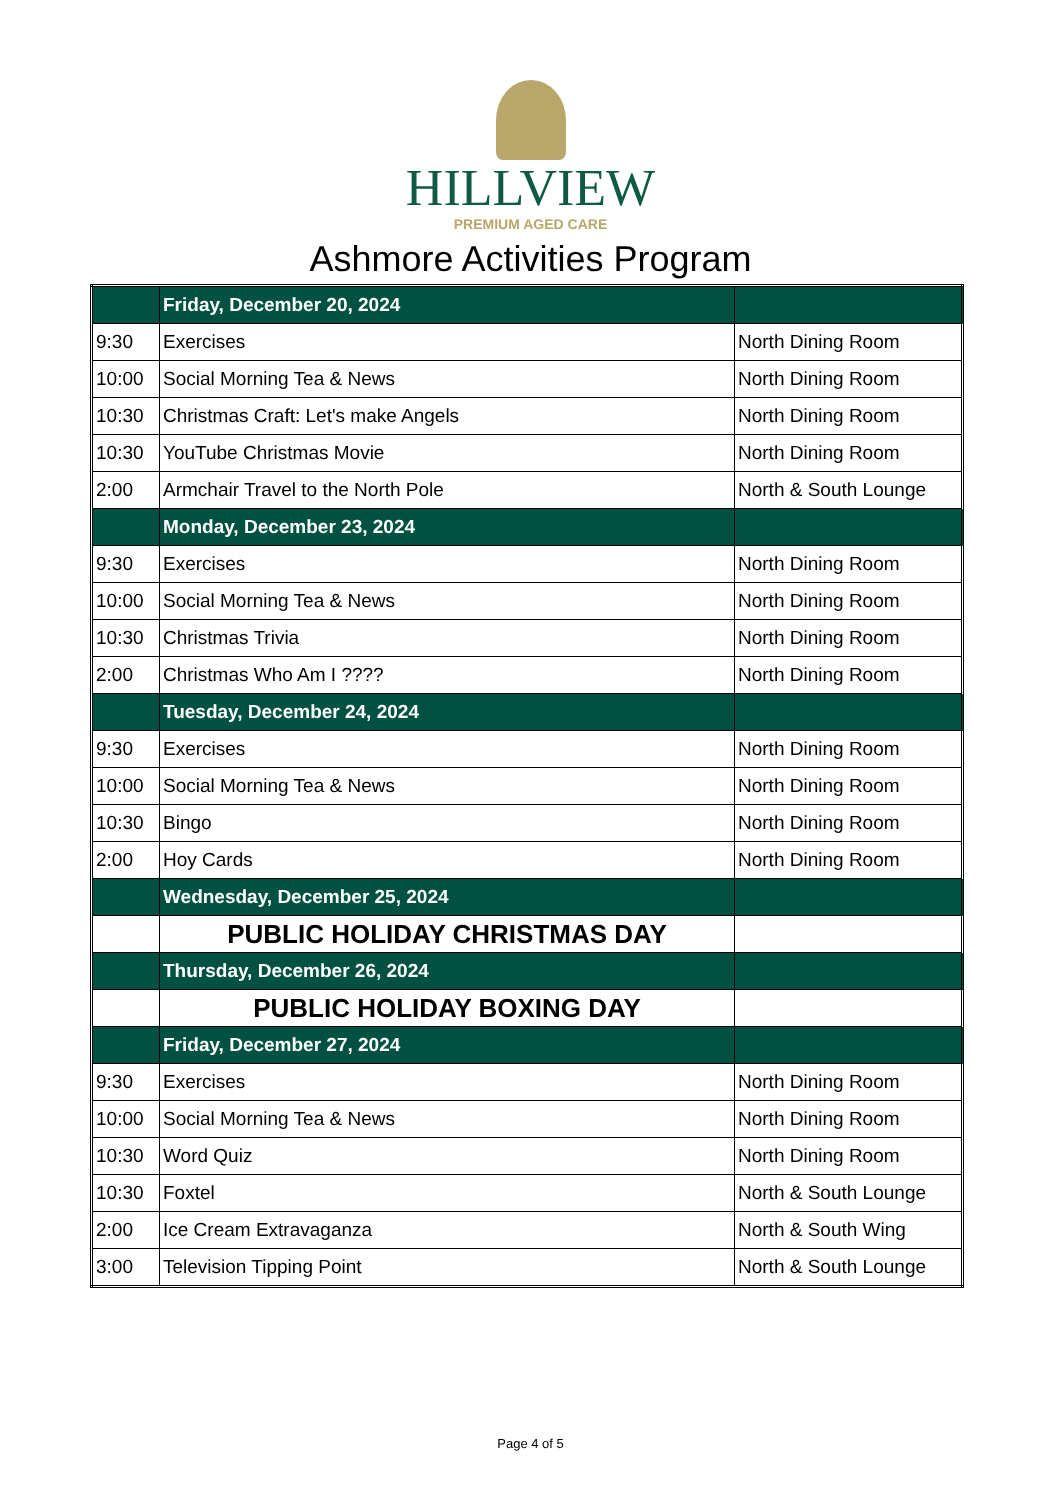HILLVIEW
PREMIUM AGED CARE
Ashmore Activities Program
| | Friday, December 20, 2024 | |
| 9:30 | Exercises | North Dining Room |
| 10:00 | Social Morning Tea & News | North Dining Room |
| 10:30 | Christmas Craft: Let's make Angels | North Dining Room |
| 10:30 | YouTube Christmas Movie | North Dining Room |
| 2:00 | Armchair Travel to the North Pole | North & South Lounge |
| | Monday, December 23, 2024 | |
| 9:30 | Exercises | North Dining Room |
| 10:00 | Social Morning Tea & News | North Dining Room |
| 10:30 | Christmas Trivia | North Dining Room |
| 2:00 | Christmas Who Am I ???? | North Dining Room |
| | Tuesday, December 24, 2024 | |
| 9:30 | Exercises | North Dining Room |
| 10:00 | Social Morning Tea & News | North Dining Room |
| 10:30 | Bingo | North Dining Room |
| 2:00 | Hoy Cards | North Dining Room |
| | Wednesday, December 25, 2024 | |
| | PUBLIC HOLIDAY CHRISTMAS DAY | |
| | Thursday, December 26, 2024 | |
| | PUBLIC HOLIDAY BOXING DAY | |
| | Friday, December 27, 2024 | |
| 9:30 | Exercises | North Dining Room |
| 10:00 | Social Morning Tea & News | North Dining Room |
| 10:30 | Word Quiz | North Dining Room |
| 10:30 | Foxtel | North & South Lounge |
| 2:00 | Ice Cream Extravaganza | North & South Wing |
| 3:00 | Television Tipping Point | North & South Lounge |
Page 4 of 5